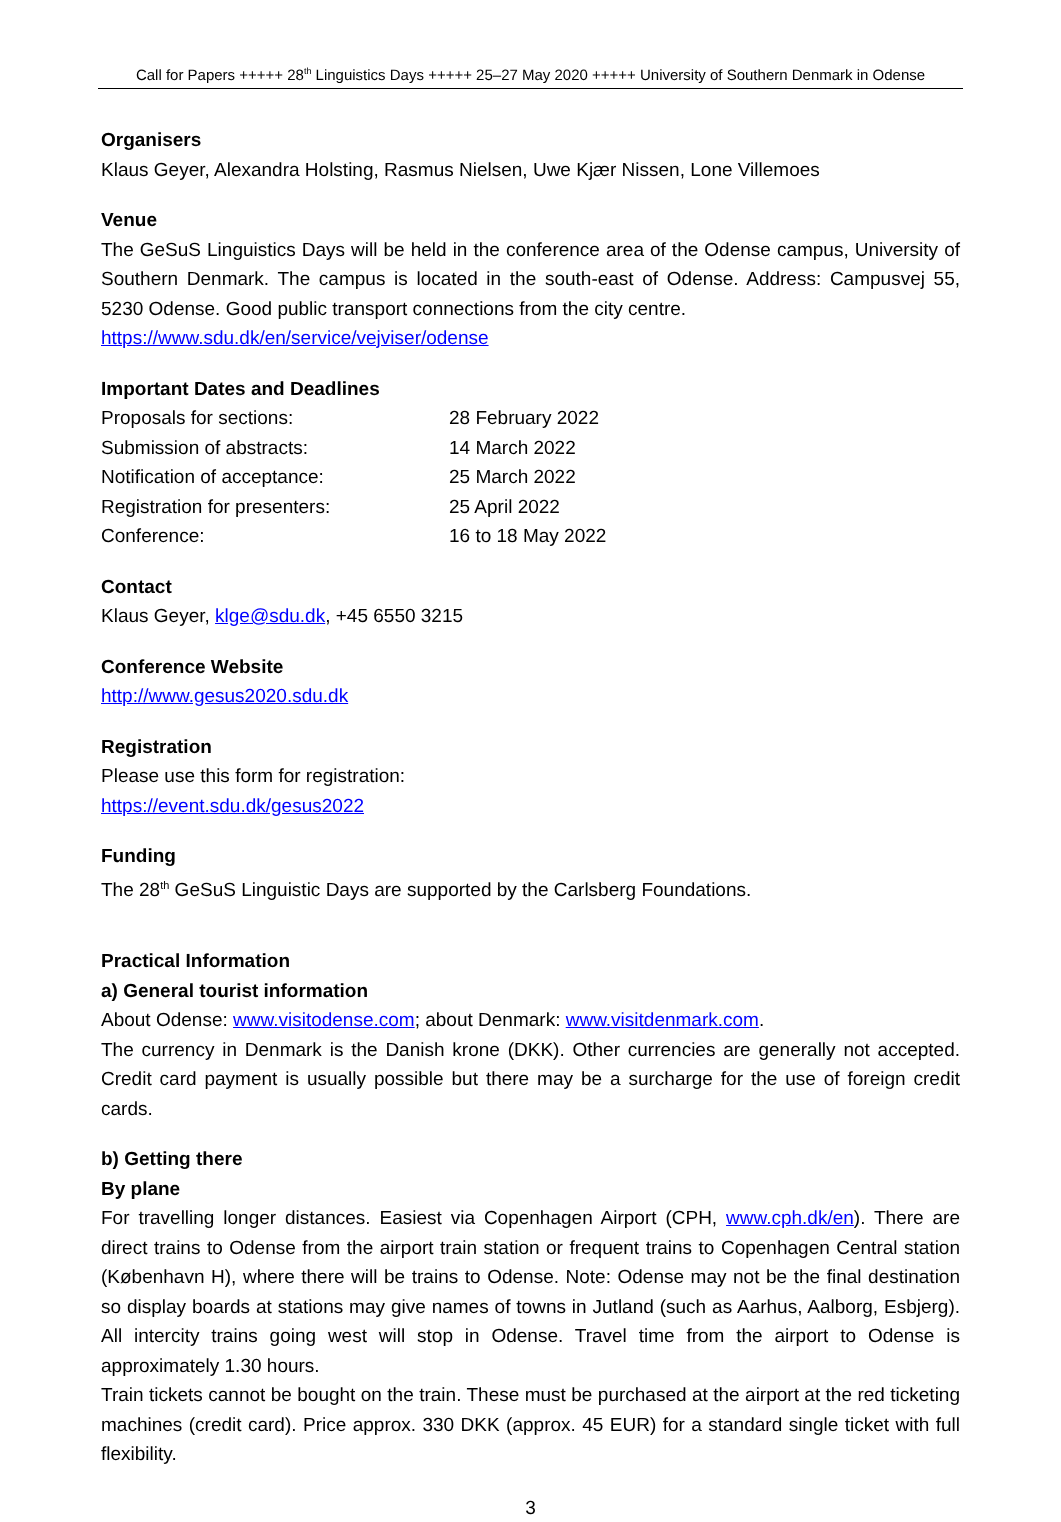Call for Papers +++++ 28<sup>th</sup> Linguistics Days +++++ 25–27 May 2020 +++++ University of Southern Denmark in Odense
Organisers
Klaus Geyer, Alexandra Holsting, Rasmus Nielsen, Uwe Kjær Nissen, Lone Villemoes
Venue
The GeSuS Linguistics Days will be held in the conference area of the Odense campus, University of Southern Denmark. The campus is located in the south-east of Odense. Address: Campusvej 55, 5230 Odense. Good public transport connections from the city centre.
https://www.sdu.dk/en/service/vejviser/odense
Important Dates and Deadlines
| Proposals for sections: | 28 February 2022 |
| Submission of abstracts: | 14 March 2022 |
| Notification of acceptance: | 25 March 2022 |
| Registration for presenters: | 25 April 2022 |
| Conference: | 16 to 18 May 2022 |
Contact
Klaus Geyer, klge@sdu.dk, +45 6550 3215
Conference Website
http://www.gesus2020.sdu.dk
Registration
Please use this form for registration:
https://event.sdu.dk/gesus2022
Funding
The 28<sup>th</sup> GeSuS Linguistic Days are supported by the Carlsberg Foundations.
Practical Information
a) General tourist information
About Odense: www.visitodense.com; about Denmark: www.visitdenmark.com.
The currency in Denmark is the Danish krone (DKK). Other currencies are generally not accepted. Credit card payment is usually possible but there may be a surcharge for the use of foreign credit cards.
b) Getting there
By plane
For travelling longer distances. Easiest via Copenhagen Airport (CPH, www.cph.dk/en). There are direct trains to Odense from the airport train station or frequent trains to Copenhagen Central station (København H), where there will be trains to Odense. Note: Odense may not be the final destination so display boards at stations may give names of towns in Jutland (such as Aarhus, Aalborg, Esbjerg). All intercity trains going west will stop in Odense. Travel time from the airport to Odense is approximately 1.30 hours.
Train tickets cannot be bought on the train. These must be purchased at the airport at the red ticketing machines (credit card). Price approx. 330 DKK (approx. 45 EUR) for a standard single ticket with full flexibility.
3